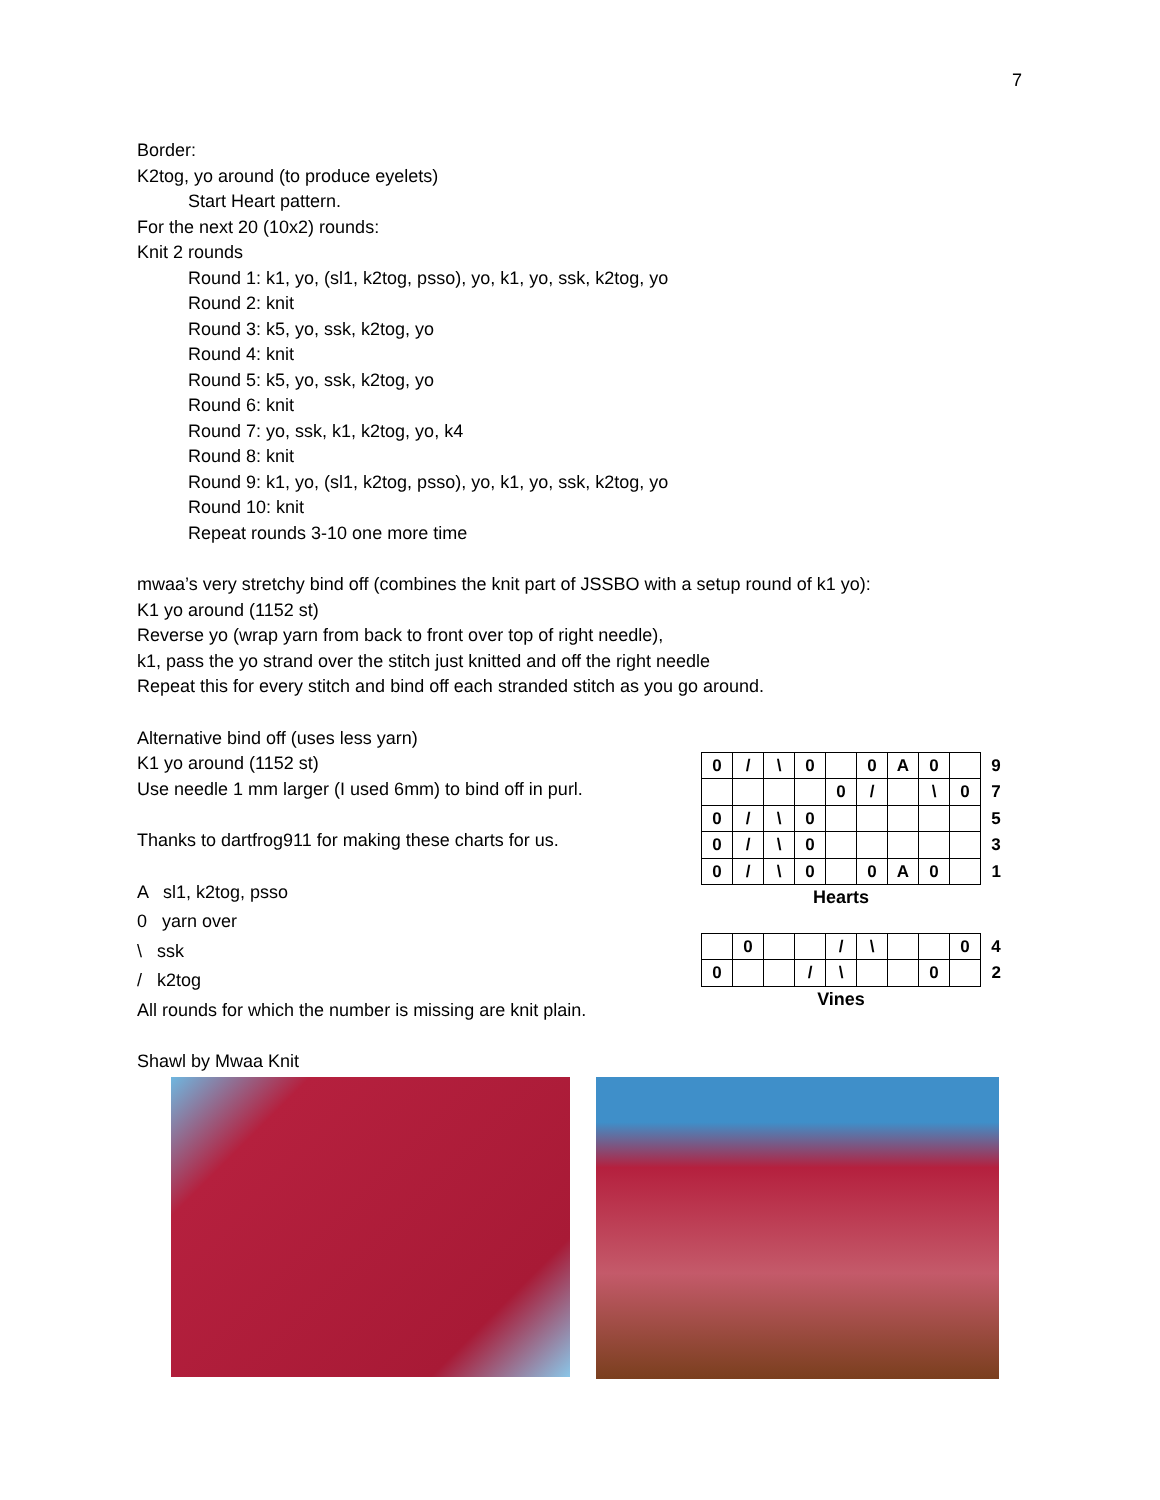7
Border:
K2tog, yo around (to produce eyelets)
Start Heart pattern.
For the next 20 (10x2) rounds:
Knit 2 rounds
Round 1: k1, yo, (sl1, k2tog, psso), yo, k1, yo, ssk, k2tog, yo
Round 2: knit
Round 3: k5, yo, ssk, k2tog, yo
Round 4: knit
Round 5: k5, yo, ssk, k2tog, yo
Round 6: knit
Round 7: yo, ssk, k1, k2tog, yo, k4
Round 8: knit
Round 9: k1, yo, (sl1, k2tog, psso), yo, k1, yo, ssk, k2tog, yo
Round 10: knit
Repeat rounds 3-10 one more time
mwaa’s very stretchy bind off (combines the knit part of JSSBO with a setup round of k1 yo):
K1 yo around (1152 st)
Reverse yo (wrap yarn from back to front over top of right needle),
k1, pass the yo strand over the stitch just knitted and off the right needle
Repeat this for every stitch and bind off each stranded stitch as you go around.
Alternative bind off (uses less yarn)
K1 yo around (1152 st)
Use needle 1 mm larger (I used 6mm) to bind off in purl.
Thanks to dartfrog911 for making these charts for us.
A sl1, k2tog, psso
0 yarn over
\ ssk
/ k2tog
All rounds for which the number is missing are knit plain.
Shawl by Mwaa Knit
| 0 | / | \ | 0 | | 0 | A | 0 | | 9 |
| | | | | 0 | / | | \ | 0 | 7 |
| 0 | / | \ | 0 | | | | | | 5 |
| 0 | / | \ | 0 | | | | | | 3 |
| 0 | / | \ | 0 | | 0 | A | 0 | | 1 |
Hearts
| | 0 | | | / | \ | | | 0 | 4 |
| 0 | | | / | \ | | | 0 | | 2 |
Vines